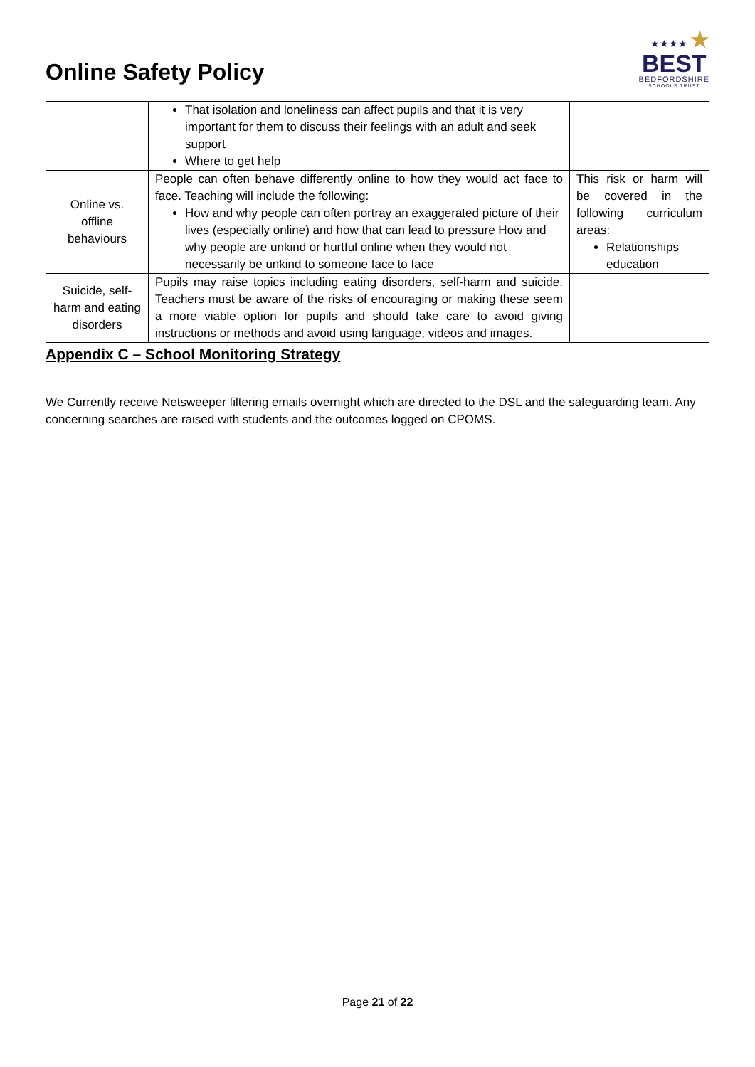Online Safety Policy
★★★★ ★
BEST
BEDFORDSHIRE
SCHOOLS TRUST
| | That isolation and loneliness can affect pupils and that it is very important for them to discuss their feelings with an adult and seek support Where to get help | |
| Online vs. offline behaviours | People can often behave differently online to how they would act face to face. Teaching will include the following: How and why people can often portray an exaggerated picture of their lives (especially online) and how that can lead to pressure How and why people are unkind or hurtful online when they would not necessarily be unkind to someone face to face | This risk or harm will be covered in the following curriculum areas: Relationships education |
| Suicide, self-harm and eating disorders | Pupils may raise topics including eating disorders, self-harm and suicide. Teachers must be aware of the risks of encouraging or making these seem a more viable option for pupils and should take care to avoid giving instructions or methods and avoid using language, videos and images. | |
Appendix C – School Monitoring Strategy
We Currently receive Netsweeper filtering emails overnight which are directed to the DSL and the safeguarding team. Any concerning searches are raised with students and the outcomes logged on CPOMS.
Page 21 of 22